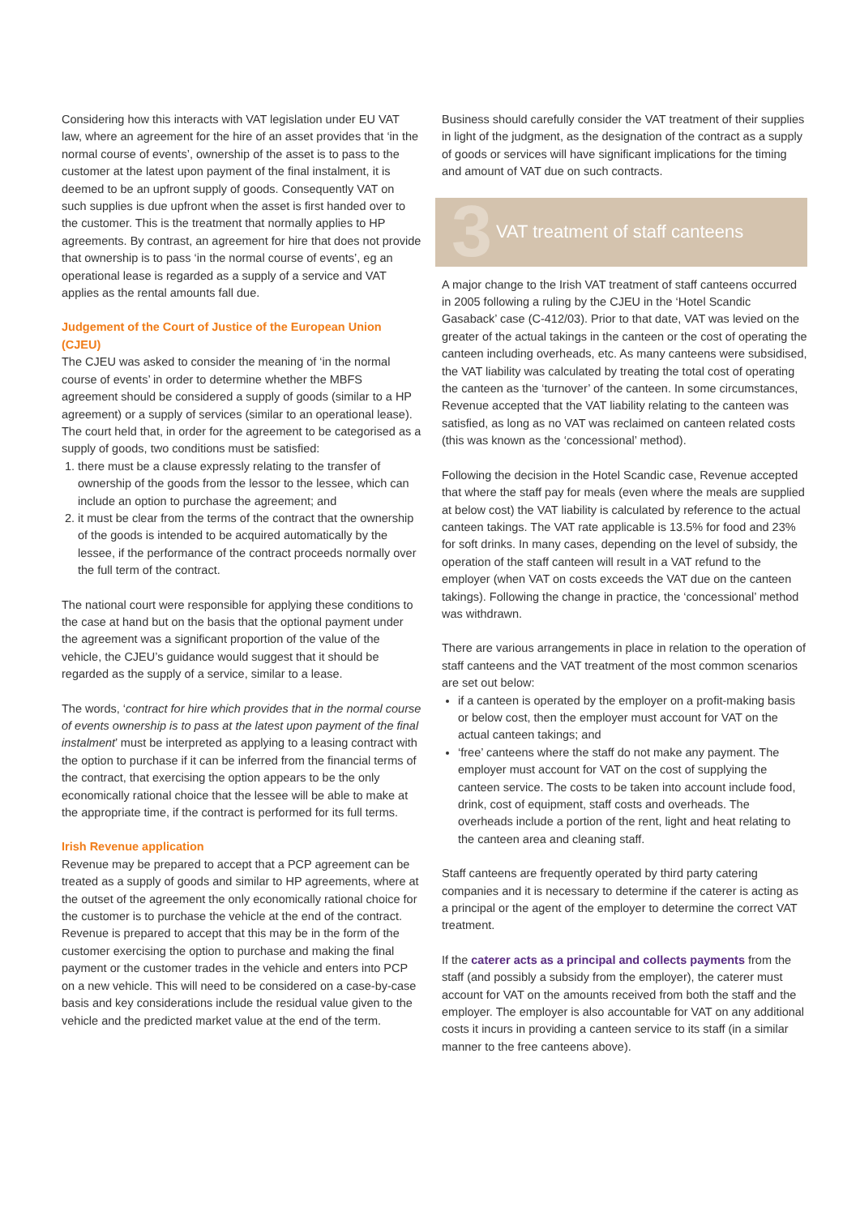Considering how this interacts with VAT legislation under EU VAT law, where an agreement for the hire of an asset provides that ‘in the normal course of events’, ownership of the asset is to pass to the customer at the latest upon payment of the final instalment, it is deemed to be an upfront supply of goods. Consequently VAT on such supplies is due upfront when the asset is first handed over to the customer. This is the treatment that normally applies to HP agreements. By contrast, an agreement for hire that does not provide that ownership is to pass ‘in the normal course of events’, eg an operational lease is regarded as a supply of a service and VAT applies as the rental amounts fall due.
Judgement of the Court of Justice of the European Union (CJEU)
The CJEU was asked to consider the meaning of ‘in the normal course of events’ in order to determine whether the MBFS agreement should be considered a supply of goods (similar to a HP agreement) or a supply of services (similar to an operational lease). The court held that, in order for the agreement to be categorised as a supply of goods, two conditions must be satisfied:
1. there must be a clause expressly relating to the transfer of ownership of the goods from the lessor to the lessee, which can include an option to purchase the agreement; and
2. it must be clear from the terms of the contract that the ownership of the goods is intended to be acquired automatically by the lessee, if the performance of the contract proceeds normally over the full term of the contract.
The national court were responsible for applying these conditions to the case at hand but on the basis that the optional payment under the agreement was a significant proportion of the value of the vehicle, the CJEU’s guidance would suggest that it should be regarded as the supply of a service, similar to a lease.
The words, ‘contract for hire which provides that in the normal course of events ownership is to pass at the latest upon payment of the final instalment’ must be interpreted as applying to a leasing contract with the option to purchase if it can be inferred from the financial terms of the contract, that exercising the option appears to be the only economically rational choice that the lessee will be able to make at the appropriate time, if the contract is performed for its full terms.
Irish Revenue application
Revenue may be prepared to accept that a PCP agreement can be treated as a supply of goods and similar to HP agreements, where at the outset of the agreement the only economically rational choice for the customer is to purchase the vehicle at the end of the contract. Revenue is prepared to accept that this may be in the form of the customer exercising the option to purchase and making the final payment or the customer trades in the vehicle and enters into PCP on a new vehicle. This will need to be considered on a case-by-case basis and key considerations include the residual value given to the vehicle and the predicted market value at the end of the term.
Business should carefully consider the VAT treatment of their supplies in light of the judgment, as the designation of the contract as a supply of goods or services will have significant implications for the timing and amount of VAT due on such contracts.
3
VAT treatment of staff canteens
A major change to the Irish VAT treatment of staff canteens occurred in 2005 following a ruling by the CJEU in the ‘Hotel Scandic Gasaback’ case (C-412/03). Prior to that date, VAT was levied on the greater of the actual takings in the canteen or the cost of operating the canteen including overheads, etc. As many canteens were subsidised, the VAT liability was calculated by treating the total cost of operating the canteen as the ‘turnover’ of the canteen. In some circumstances, Revenue accepted that the VAT liability relating to the canteen was satisfied, as long as no VAT was reclaimed on canteen related costs (this was known as the ‘concessional’ method).
Following the decision in the Hotel Scandic case, Revenue accepted that where the staff pay for meals (even where the meals are supplied at below cost) the VAT liability is calculated by reference to the actual canteen takings. The VAT rate applicable is 13.5% for food and 23% for soft drinks. In many cases, depending on the level of subsidy, the operation of the staff canteen will result in a VAT refund to the employer (when VAT on costs exceeds the VAT due on the canteen takings). Following the change in practice, the ‘concessional’ method was withdrawn.
There are various arrangements in place in relation to the operation of staff canteens and the VAT treatment of the most common scenarios are set out below:
if a canteen is operated by the employer on a profit-making basis or below cost, then the employer must account for VAT on the actual canteen takings; and
‘free’ canteens where the staff do not make any payment. The employer must account for VAT on the cost of supplying the canteen service. The costs to be taken into account include food, drink, cost of equipment, staff costs and overheads. The overheads include a portion of the rent, light and heat relating to the canteen area and cleaning staff.
Staff canteens are frequently operated by third party catering companies and it is necessary to determine if the caterer is acting as a principal or the agent of the employer to determine the correct VAT treatment.
If the caterer acts as a principal and collects payments from the staff (and possibly a subsidy from the employer), the caterer must account for VAT on the amounts received from both the staff and the employer. The employer is also accountable for VAT on any additional costs it incurs in providing a canteen service to its staff (in a similar manner to the free canteens above).